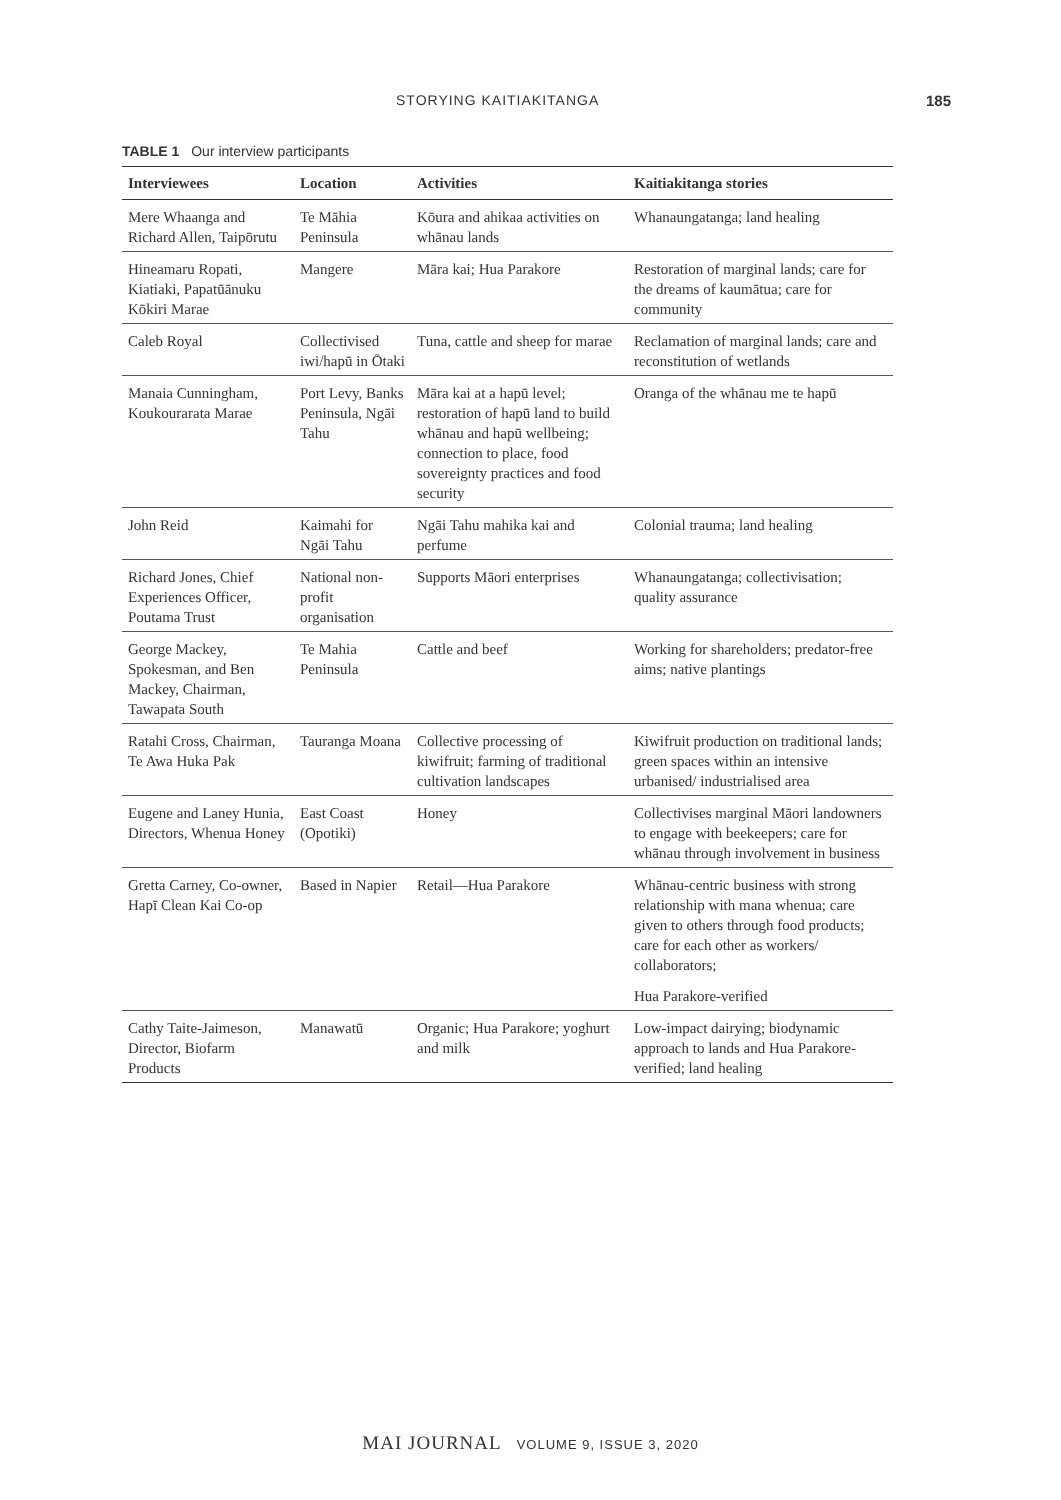STORYING KAITIAKITANGA 185
TABLE 1 Our interview participants
| Interviewees | Location | Activities | Kaitiakitanga stories |
| --- | --- | --- | --- |
| Mere Whaanga and Richard Allen, Taipōrutu | Te Māhia Peninsula | Kōura and ahikaa activities on whānau lands | Whanaungatanga; land healing |
| Hineamaru Ropati, Kiatiaki, Papatūānuku Kōkiri Marae | Mangere | Māra kai; Hua Parakore | Restoration of marginal lands; care for the dreams of kaumātua; care for community |
| Caleb Royal | Collectivised iwi/hapū in Ōtaki | Tuna, cattle and sheep for marae | Reclamation of marginal lands; care and reconstitution of wetlands |
| Manaia Cunningham, Koukourarata Marae | Port Levy, Banks Peninsula, Ngāi Tahu | Māra kai at a hapū level; restoration of hapū land to build whānau and hapū wellbeing; connection to place, food sovereignty practices and food security | Oranga of the whānau me te hapū |
| John Reid | Kaimahi for Ngāi Tahu | Ngāi Tahu mahika kai and perfume | Colonial trauma; land healing |
| Richard Jones, Chief Experiences Officer, Poutama Trust | National non-profit organisation | Supports Māori enterprises | Whanaungatanga; collectivisation; quality assurance |
| George Mackey, Spokesman, and Ben Mackey, Chairman, Tawapata South | Te Mahia Peninsula | Cattle and beef | Working for shareholders; predator-free aims; native plantings |
| Ratahi Cross, Chairman, Te Awa Huka Pak | Tauranga Moana | Collective processing of kiwifruit; farming of traditional cultivation landscapes | Kiwifruit production on traditional lands; green spaces within an intensive urbanised/ industrialised area |
| Eugene and Laney Hunia, Directors, Whenua Honey | East Coast (Opotiki) | Honey | Collectivises marginal Māori landowners to engage with beekeepers; care for whānau through involvement in business |
| Gretta Carney, Co-owner, Hapī Clean Kai Co-op | Based in Napier | Retail—Hua Parakore | Whānau-centric business with strong relationship with mana whenua; care given to others through food products; care for each other as workers/ collaborators; |
| | | | Hua Parakore-verified |
| Cathy Taite-Jaimeson, Director, Biofarm Products | Manawatū | Organic; Hua Parakore; yoghurt and milk | Low-impact dairying; biodynamic approach to lands and Hua Parakore-verified; land healing |
MAI JOURNAL VOLUME 9, ISSUE 3, 2020